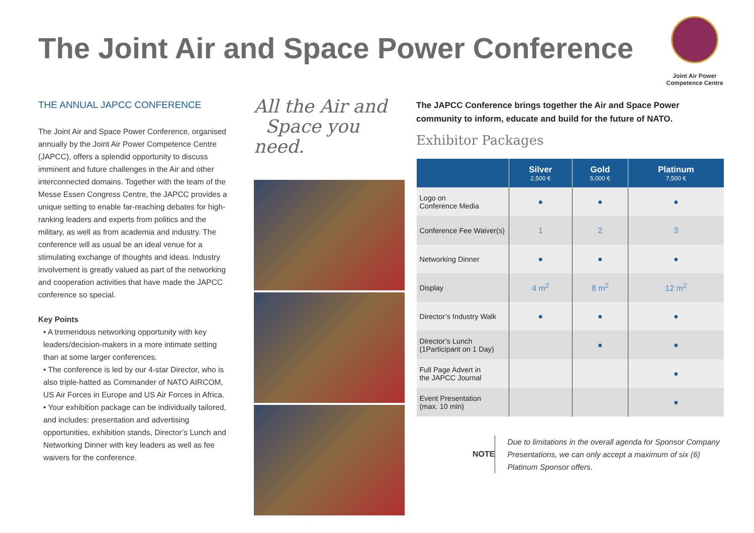The Joint Air and Space Power Conference
Joint Air Power
Competence Centre
THE ANNUAL JAPCC CONFERENCE
The Joint Air and Space Power Conference, organised annually by the Joint Air Power Competence Centre (JAPCC), offers a splendid opportunity to discuss imminent and future challenges in the Air and other interconnected domains. Together with the team of the Messe Essen Congress Centre, the JAPCC provides a unique setting to enable far-reaching debates for high-ranking leaders and experts from politics and the military, as well as from academia and industry. The conference will as usual be an ideal venue for a stimulating exchange of thoughts and ideas. Industry involvement is greatly valued as part of the networking and cooperation activities that have made the JAPCC conference so special.
Key Points
• A tremendous networking opportunity with key leaders/decision-makers in a more intimate setting than at some larger conferences.
• The conference is led by our 4-star Director, who is also triple-hatted as Commander of NATO AIRCOM, US Air Forces in Europe and US Air Forces in Africa.
• Your exhibition package can be individually tailored, and includes: presentation and advertising opportunities, exhibition stands, Director’s Lunch and Networking Dinner with key leaders as well as fee waivers for the conference.
All the Air and
Space you need.
The JAPCC Conference brings together the Air and Space Power community to inform, educate and build for the future of NATO.
Exhibitor Packages
| | Silver 2,500 € | Gold 5,000 € | Platinum 7,500 € |
| --- | --- | --- | --- |
| Logo on Conference Media | ● | ● | ● |
| Conference Fee Waiver(s) | 1 | 2 | 3 |
| Networking Dinner | ● | ● | ● |
| Display | 4 m<sup>2</sup> | 8 m<sup>2</sup> | 12 m<sup>2</sup> |
| Director’s Industry Walk | ● | ● | ● |
| Director’s Lunch (1Participant on 1 Day) | | ● | ● |
| Full Page Advert in the JAPCC Journal | | | ● |
| Event Presentation (max. 10 min) | | | ● |
NOTE
Due to limitations in the overall agenda for Sponsor Company Presentations, we can only accept a maximum of six (6) Platinum Sponsor offers.